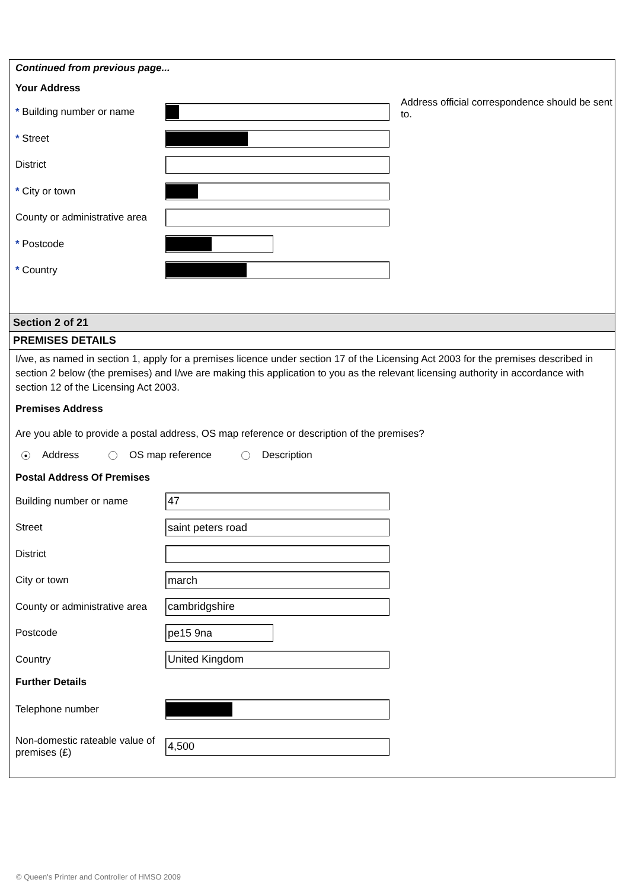Continued from previous page...
Your Address
* Building number or name
* Street
District
* City or town
County or administrative area
* Postcode
* Country
Address official correspondence should be sent to.
Section 2 of 21
PREMISES DETAILS
I/we, as named in section 1, apply for a premises licence under section 17 of the Licensing Act 2003 for the premises described in section 2 below (the premises) and I/we are making this application to you as the relevant licensing authority in accordance with section 12 of the Licensing Act 2003.
Premises Address
Are you able to provide a postal address, OS map reference or description of the premises?
● Address OS map reference Description
Postal Address Of Premises
Building number or name
47
Street
saint peters road
District
City or town
march
County or administrative area
cambridgshire
Postcode
pe15 9na
Country
United Kingdom
Further Details
Telephone number
Non-domestic rateable value of premises (£)
4,500
© Queen's Printer and Controller of HMSO 2009